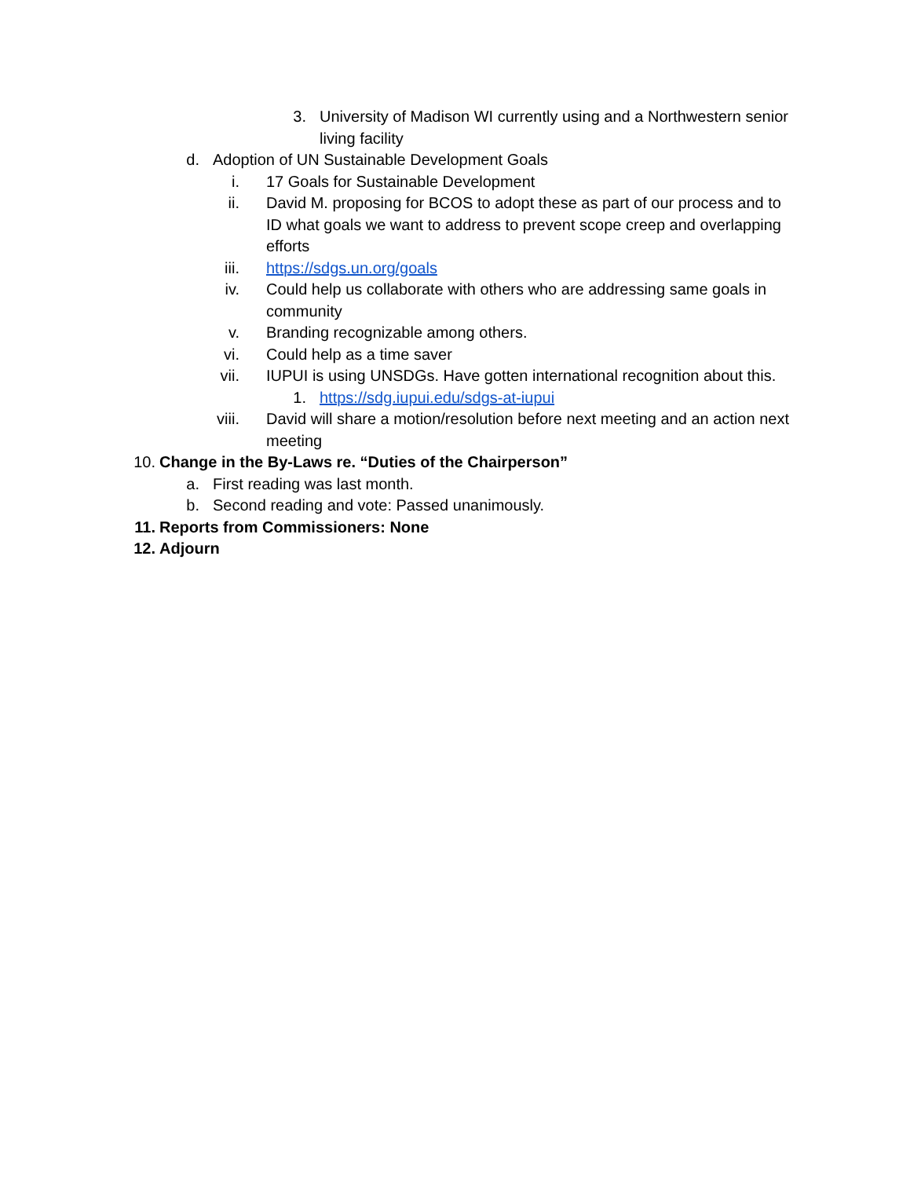3. University of Madison WI currently using and a Northwestern senior living facility
d. Adoption of UN Sustainable Development Goals
i. 17 Goals for Sustainable Development
ii. David M. proposing for BCOS to adopt these as part of our process and to ID what goals we want to address to prevent scope creep and overlapping efforts
iii. https://sdgs.un.org/goals
iv. Could help us collaborate with others who are addressing same goals in community
v. Branding recognizable among others.
vi. Could help as a time saver
vii. IUPUI is using UNSDGs. Have gotten international recognition about this.
1. https://sdg.iupui.edu/sdgs-at-iupui
viii. David will share a motion/resolution before next meeting and an action next meeting
10. Change in the By-Laws re. “Duties of the Chairperson”
a. First reading was last month.
b. Second reading and vote: Passed unanimously.
11. Reports from Commissioners: None
12. Adjourn